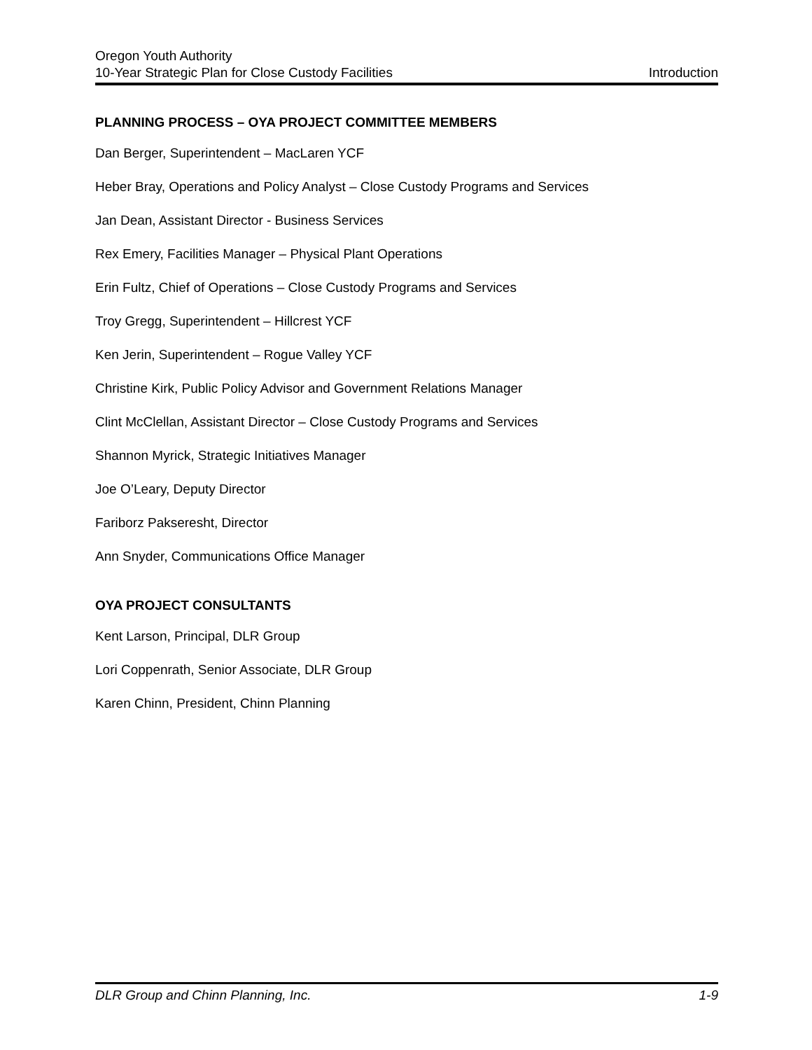Oregon Youth Authority
10-Year Strategic Plan for Close Custody Facilities Introduction
PLANNING PROCESS – OYA PROJECT COMMITTEE MEMBERS
Dan Berger, Superintendent – MacLaren YCF
Heber Bray, Operations and Policy Analyst – Close Custody Programs and Services
Jan Dean, Assistant Director - Business Services
Rex Emery, Facilities Manager – Physical Plant Operations
Erin Fultz, Chief of Operations – Close Custody Programs and Services
Troy Gregg, Superintendent – Hillcrest YCF
Ken Jerin, Superintendent – Rogue Valley YCF
Christine Kirk, Public Policy Advisor and Government Relations Manager
Clint McClellan, Assistant Director – Close Custody Programs and Services
Shannon Myrick, Strategic Initiatives Manager
Joe O’Leary, Deputy Director
Fariborz Pakseresht, Director
Ann Snyder, Communications Office Manager
OYA PROJECT CONSULTANTS
Kent Larson, Principal, DLR Group
Lori Coppenrath, Senior Associate, DLR Group
Karen Chinn, President, Chinn Planning
DLR Group and Chinn Planning, Inc. 1-9